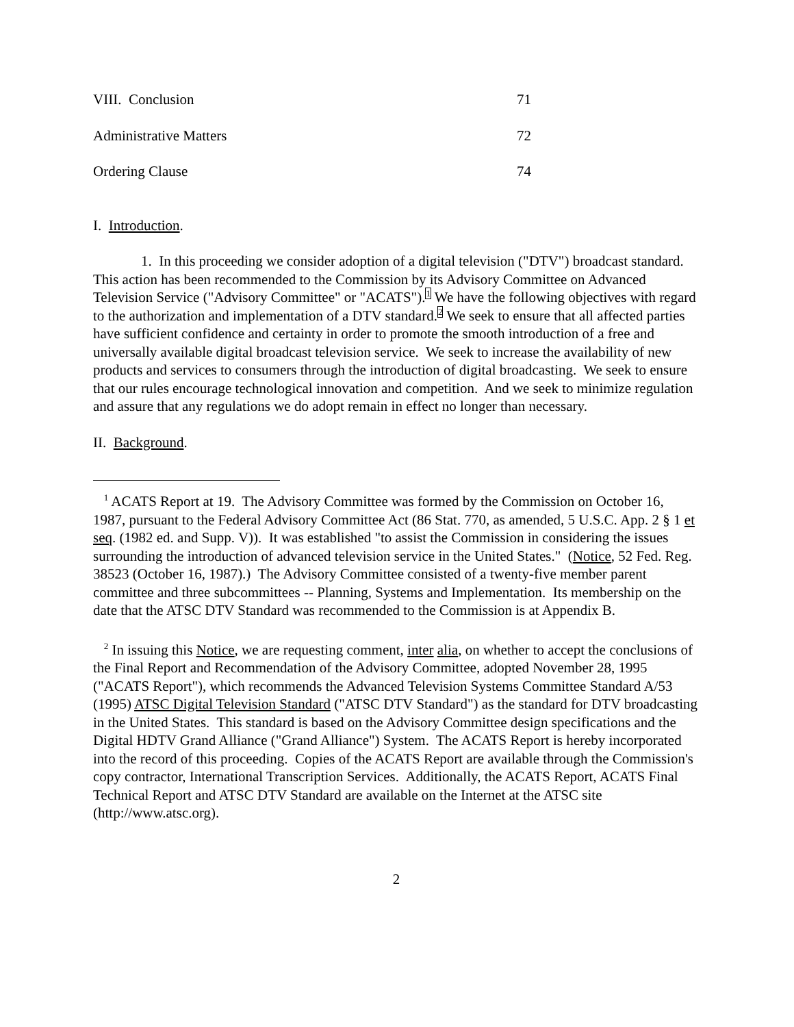VIII. Conclusion 71
Administrative Matters 72
Ordering Clause 74
I. Introduction.
1. In this proceeding we consider adoption of a digital television ("DTV") broadcast standard. This action has been recommended to the Commission by its Advisory Committee on Advanced Television Service ("Advisory Committee" or "ACATS").1 We have the following objectives with regard to the authorization and implementation of a DTV standard.2 We seek to ensure that all affected parties have sufficient confidence and certainty in order to promote the smooth introduction of a free and universally available digital broadcast television service. We seek to increase the availability of new products and services to consumers through the introduction of digital broadcasting. We seek to ensure that our rules encourage technological innovation and competition. And we seek to minimize regulation and assure that any regulations we do adopt remain in effect no longer than necessary.
II. Background.
<sup>1</sup> ACATS Report at 19. The Advisory Committee was formed by the Commission on October 16, 1987, pursuant to the Federal Advisory Committee Act (86 Stat. 770, as amended, 5 U.S.C. App. 2 § 1 et seq. (1982 ed. and Supp. V)). It was established "to assist the Commission in considering the issues surrounding the introduction of advanced television service in the United States." (Notice, 52 Fed. Reg. 38523 (October 16, 1987).) The Advisory Committee consisted of a twenty-five member parent committee and three subcommittees -- Planning, Systems and Implementation. Its membership on the date that the ATSC DTV Standard was recommended to the Commission is at Appendix B.
<sup>2</sup> In issuing this Notice, we are requesting comment, inter alia, on whether to accept the conclusions of the Final Report and Recommendation of the Advisory Committee, adopted November 28, 1995 ("ACATS Report"), which recommends the Advanced Television Systems Committee Standard A/53 (1995) ATSC Digital Television Standard ("ATSC DTV Standard") as the standard for DTV broadcasting in the United States. This standard is based on the Advisory Committee design specifications and the Digital HDTV Grand Alliance ("Grand Alliance") System. The ACATS Report is hereby incorporated into the record of this proceeding. Copies of the ACATS Report are available through the Commission's copy contractor, International Transcription Services. Additionally, the ACATS Report, ACATS Final Technical Report and ATSC DTV Standard are available on the Internet at the ATSC site (http://www.atsc.org).
2